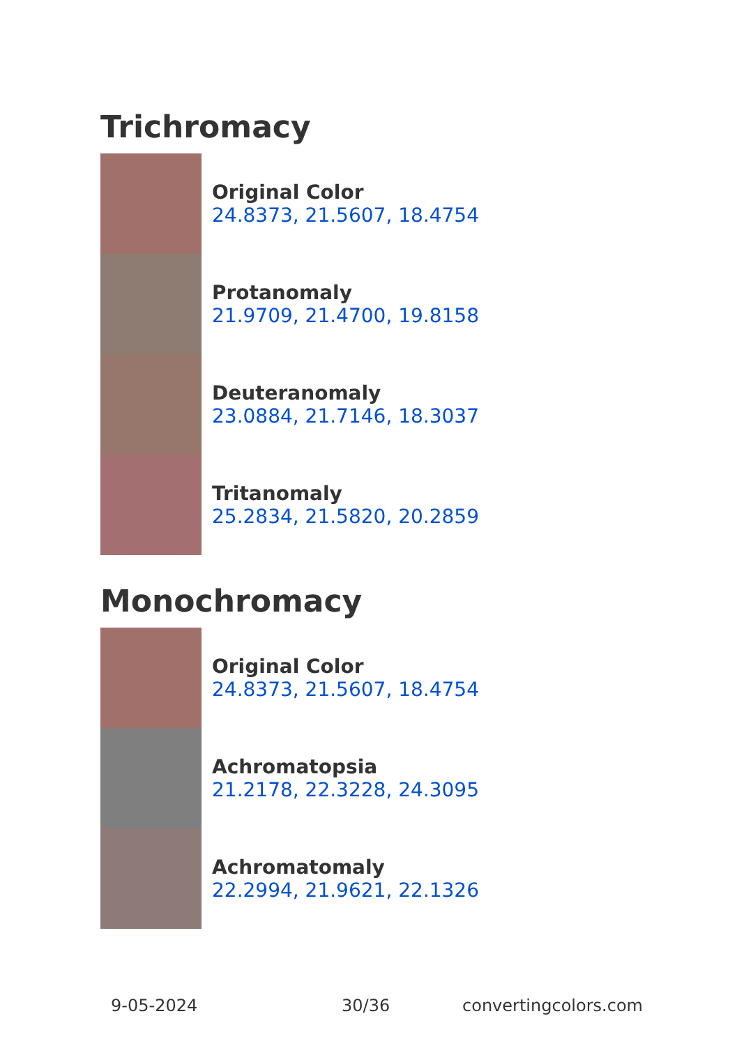Trichromacy
Original Color
24.8373, 21.5607, 18.4754
Protanomaly
21.9709, 21.4700, 19.8158
Deuteranomaly
23.0884, 21.7146, 18.3037
Tritanomaly
25.2834, 21.5820, 20.2859
Monochromacy
Original Color
24.8373, 21.5607, 18.4754
Achromatopsia
21.2178, 22.3228, 24.3095
Achromatomaly
22.2994, 21.9621, 22.1326
9-05-2024 30/36 convertingcolors.com